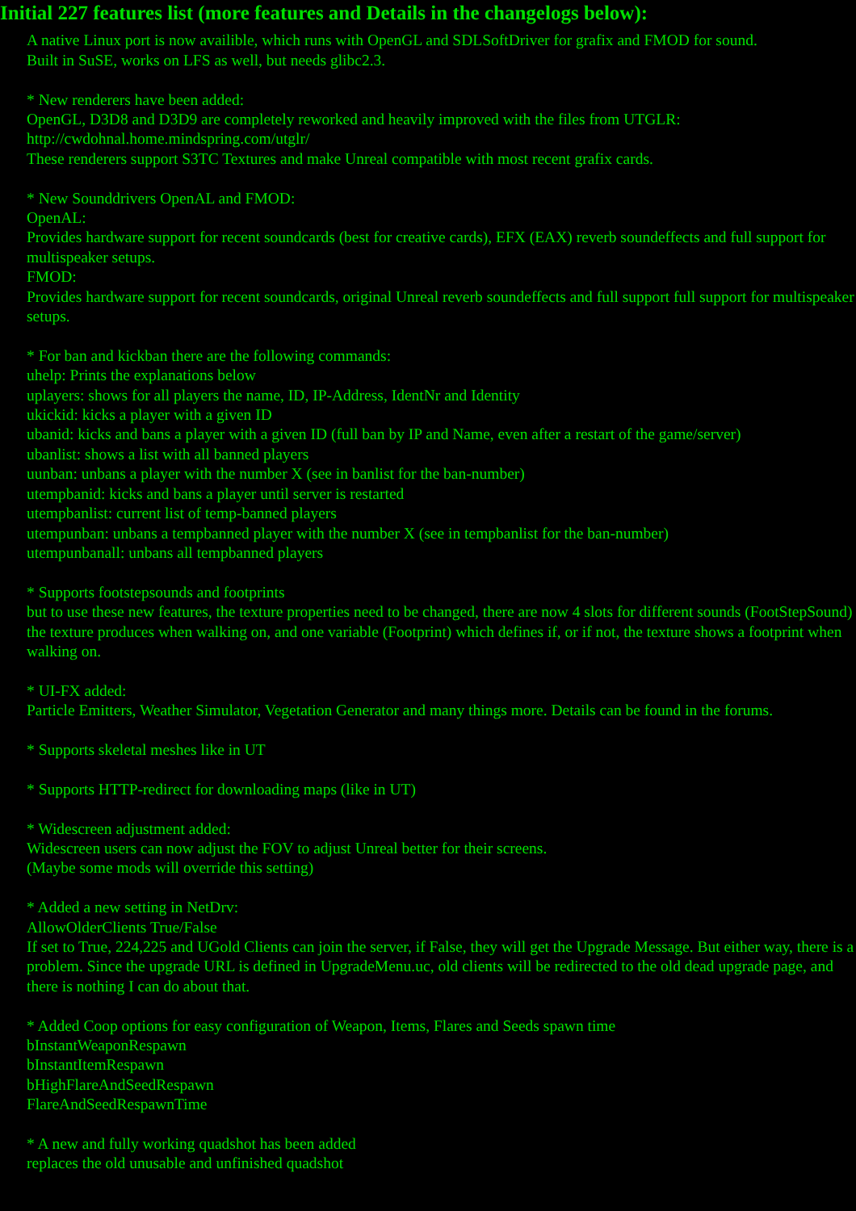Initial 227 features list (more features and Details in the changelogs below):
A native Linux port is now availible, which runs with OpenGL and SDLSoftDriver for grafix and FMOD for sound.
Built in SuSE, works on LFS as well, but needs glibc2.3.
* New renderers have been added:
OpenGL, D3D8 and D3D9 are completely reworked and heavily improved with the files from UTGLR:
http://cwdohnal.home.mindspring.com/utglr/
These renderers support S3TC Textures and make Unreal compatible with most recent grafix cards.
* New Sounddrivers OpenAL and FMOD:
OpenAL:
Provides hardware support for recent soundcards (best for creative cards), EFX (EAX) reverb soundeffects and full support for multispeaker setups.
FMOD:
Provides hardware support for recent soundcards, original Unreal reverb soundeffects and full support full support for multispeaker setups.
* For ban and kickban there are the following commands:
uhelp: Prints the explanations below
uplayers: shows for all players the name, ID, IP-Address, IdentNr and Identity
ukickid: kicks a player with a given ID
ubanid: kicks and bans a player with a given ID (full ban by IP and Name, even after a restart of the game/server)
ubanlist: shows a list with all banned players
uunban: unbans a player with the number X (see in banlist for the ban-number)
utempbanid: kicks and bans a player until server is restarted
utempbanlist: current list of temp-banned players
utempunban: unbans a tempbanned player with the number X (see in tempbanlist for the ban-number)
utempunbanall: unbans all tempbanned players
* Supports footstepsounds and footprints
but to use these new features, the texture properties need to be changed, there are now 4 slots for different sounds (FootStepSound) the texture produces when walking on, and one variable (Footprint) which defines if, or if not, the texture shows a footprint when walking on.
* UI-FX added:
Particle Emitters, Weather Simulator, Vegetation Generator and many things more. Details can be found in the forums.
* Supports skeletal meshes like in UT
* Supports HTTP-redirect for downloading maps (like in UT)
* Widescreen adjustment added:
Widescreen users can now adjust the FOV to adjust Unreal better for their screens.
(Maybe some mods will override this setting)
* Added a new setting in NetDrv:
AllowOlderClients True/False
If set to True, 224,225 and UGold Clients can join the server, if False, they will get the Upgrade Message. But either way, there is a problem. Since the upgrade URL is defined in UpgradeMenu.uc, old clients will be redirected to the old dead upgrade page, and there is nothing I can do about that.
* Added Coop options for easy configuration of Weapon, Items, Flares and Seeds spawn time
bInstantWeaponRespawn
bInstantItemRespawn
bHighFlareAndSeedRespawn
FlareAndSeedRespawnTime
* A new and fully working quadshot has been added
replaces the old unusable and unfinished quadshot